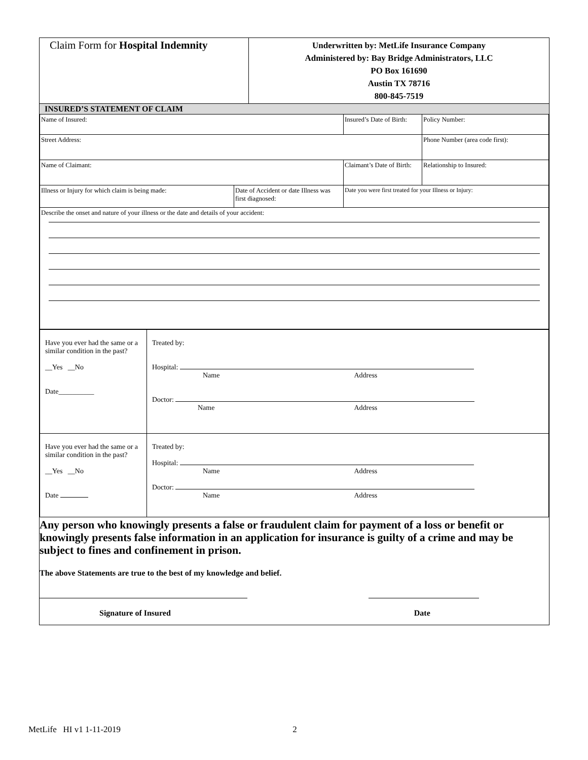| Claim Form for Hospital Indemnity | Underwritten by: MetLife Insurance Company Administered by: Bay Bridge Administrators, LLC PO Box 161690 Austin TX 78716 800-845-7519 |
INSURED’S STATEMENT OF CLAIM
| Name of Insured: | | Insured’s Date of Birth: | Policy Number: |
| Street Address: | | | Phone Number (area code first): |
| Name of Claimant: | | Claimant’s Date of Birth: | Relationship to Insured: |
| Illness or Injury for which claim is being made: | Date of Accident or date Illness was first diagnosed: | Date you were first treated for your Illness or Injury: | |
| Describe the onset and nature of your illness or the date and details of your accident: | | | |
| Have you ever had the same or a similar condition in the past? __Yes __No Date__________ | Treated by: Hospital: Name Address Doctor: Name Address |
| Have you ever had the same or a similar condition in the past? __Yes __No Date | Treated by: Hospital: Name Address Doctor: Name Address |
Any person who knowingly presents a false or fraudulent claim for payment of a loss or benefit or knowingly presents false information in an application for insurance is guilty of a crime and may be subject to fines and confinement in prison.
The above Statements are true to the best of my knowledge and belief.
Signature of Insured Date
MetLife HI v1 1-11-2019 2